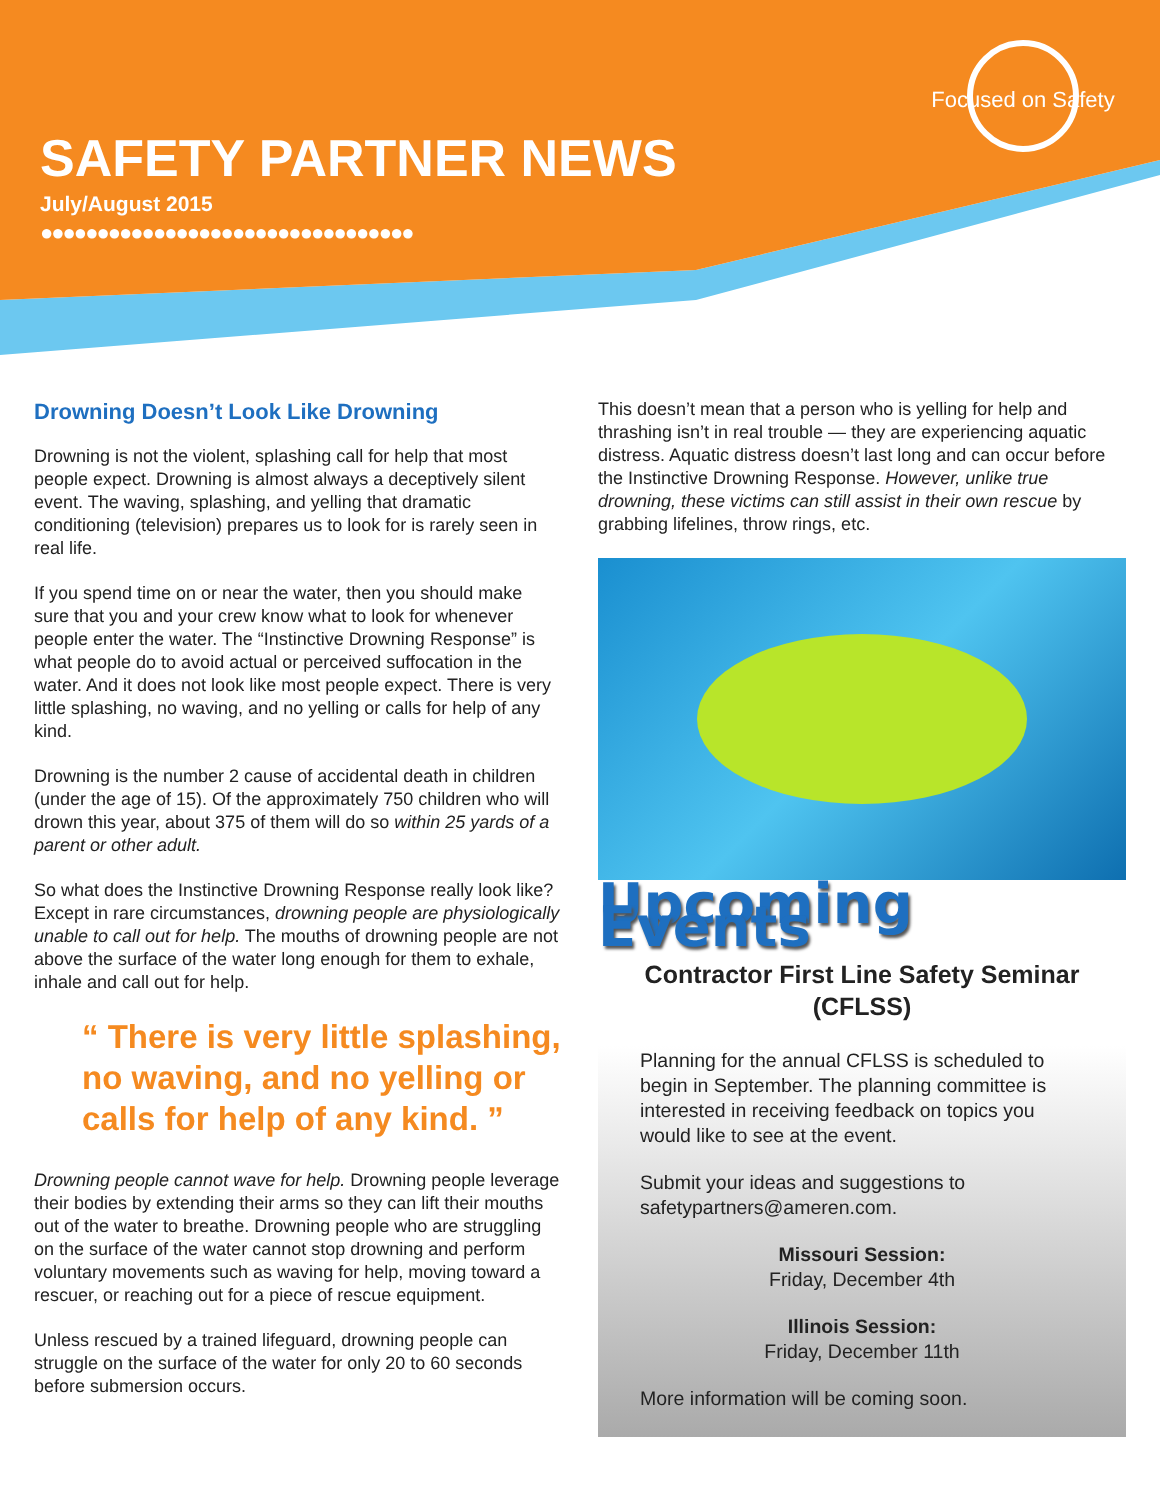Focused on Safety
SAFETY PARTNER NEWS
July/August 2015
●●●●●●●●●●●●●●●●●●●●●●●●●●●●●●●●●
Drowning Doesn’t Look Like Drowning
Drowning is not the violent, splashing call for help that most people expect. Drowning is almost always a deceptively silent event. The waving, splashing, and yelling that dramatic conditioning (television) prepares us to look for is rarely seen in real life.
If you spend time on or near the water, then you should make sure that you and your crew know what to look for whenever people enter the water. The “Instinctive Drowning Response” is what people do to avoid actual or perceived suffocation in the water. And it does not look like most people expect. There is very little splashing, no waving, and no yelling or calls for help of any kind.
Drowning is the number 2 cause of accidental death in children (under the age of 15). Of the approximately 750 children who will drown this year, about 375 of them will do so within 25 yards of a parent or other adult.
So what does the Instinctive Drowning Response really look like? Except in rare circumstances, drowning people are physiologically unable to call out for help. The mouths of drowning people are not above the surface of the water long enough for them to exhale, inhale and call out for help.
“ There is very little splashing, no waving, and no yelling or calls for help of any kind. ”
Drowning people cannot wave for help. Drowning people leverage their bodies by extending their arms so they can lift their mouths out of the water to breathe. Drowning people who are struggling on the surface of the water cannot stop drowning and perform voluntary movements such as waving for help, moving toward a rescuer, or reaching out for a piece of rescue equipment.
Unless rescued by a trained lifeguard, drowning people can struggle on the surface of the water for only 20 to 60 seconds before submersion occurs.
This doesn’t mean that a person who is yelling for help and thrashing isn’t in real trouble — they are experiencing aquatic distress. Aquatic distress doesn’t last long and can occur before the Instinctive Drowning Response. However, unlike true drowning, these victims can still assist in their own rescue by grabbing lifelines, throw rings, etc.
Upcoming Events
Contractor First Line Safety Seminar (CFLSS)
Planning for the annual CFLSS is scheduled to begin in September. The planning committee is interested in receiving feedback on topics you would like to see at the event.
Submit your ideas and suggestions to safetypartners@ameren.com.
Missouri Session:
Friday, December 4th
Illinois Session:
Friday, December 11th
More information will be coming soon.